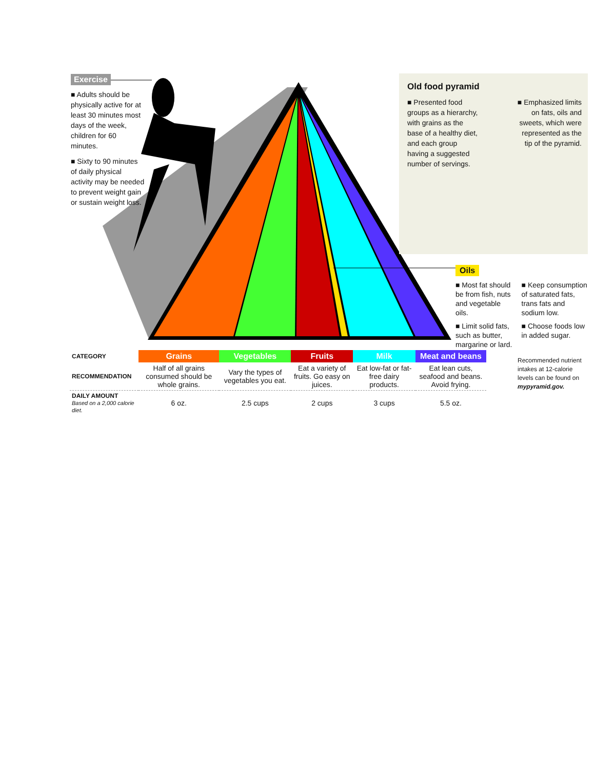Exercise
■ Adults should be physically active for at least 30 minutes most days of the week, children for 60 minutes.
■ Sixty to 90 minutes of daily physical activity may be needed to prevent weight gain or sustain weight loss.
Old food pyramid
■ Presented food groups as a hierarchy, with grains as the base of a healthy diet, and each group having a suggested number of servings.
■ Emphasized limits on fats, oils and sweets, which were represented as the tip of the pyramid.
Oils
■ Most fat should be from fish, nuts and vegetable oils.
■ Limit solid fats, such as butter, margarine or lard.
■ Keep consumption of saturated fats, trans fats and sodium low.
■ Choose foods low in added sugar.
| CATEGORY | Grains | Vegetables | Fruits | Milk | Meat and beans |
| RECOMMENDATION | Half of all grains consumed should be whole grains. | Vary the types of vegetables you eat. | Eat a variety of fruits. Go easy on juices. | Eat low-fat or fat-free dairy products. | Eat lean cuts, seafood and beans. Avoid frying. |
| DAILY AMOUNT Based on a 2,000 calorie diet. | 6 oz. | 2.5 cups | 2 cups | 3 cups | 5.5 oz. |
Recommended nutrient intakes at 12-calorie levels can be found on mypyramid.gov.